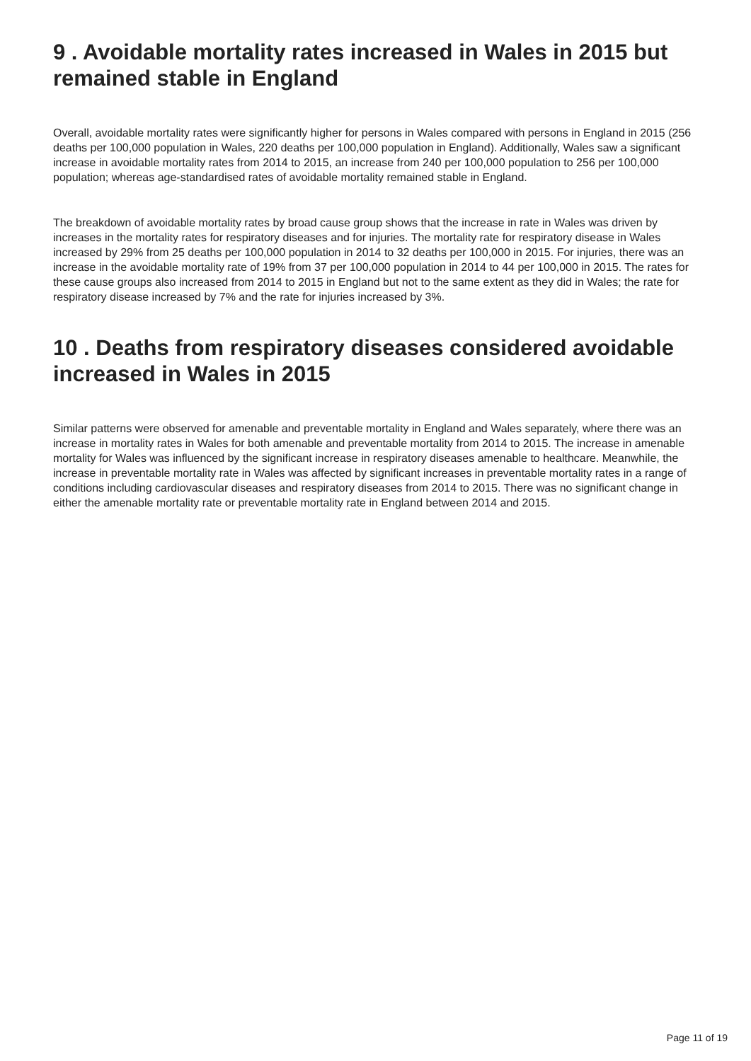9 . Avoidable mortality rates increased in Wales in 2015 but remained stable in England
Overall, avoidable mortality rates were significantly higher for persons in Wales compared with persons in England in 2015 (256 deaths per 100,000 population in Wales, 220 deaths per 100,000 population in England). Additionally, Wales saw a significant increase in avoidable mortality rates from 2014 to 2015, an increase from 240 per 100,000 population to 256 per 100,000 population; whereas age-standardised rates of avoidable mortality remained stable in England.
The breakdown of avoidable mortality rates by broad cause group shows that the increase in rate in Wales was driven by increases in the mortality rates for respiratory diseases and for injuries. The mortality rate for respiratory disease in Wales increased by 29% from 25 deaths per 100,000 population in 2014 to 32 deaths per 100,000 in 2015. For injuries, there was an increase in the avoidable mortality rate of 19% from 37 per 100,000 population in 2014 to 44 per 100,000 in 2015. The rates for these cause groups also increased from 2014 to 2015 in England but not to the same extent as they did in Wales; the rate for respiratory disease increased by 7% and the rate for injuries increased by 3%.
10 . Deaths from respiratory diseases considered avoidable increased in Wales in 2015
Similar patterns were observed for amenable and preventable mortality in England and Wales separately, where there was an increase in mortality rates in Wales for both amenable and preventable mortality from 2014 to 2015. The increase in amenable mortality for Wales was influenced by the significant increase in respiratory diseases amenable to healthcare. Meanwhile, the increase in preventable mortality rate in Wales was affected by significant increases in preventable mortality rates in a range of conditions including cardiovascular diseases and respiratory diseases from 2014 to 2015. There was no significant change in either the amenable mortality rate or preventable mortality rate in England between 2014 and 2015.
Page 11 of 19